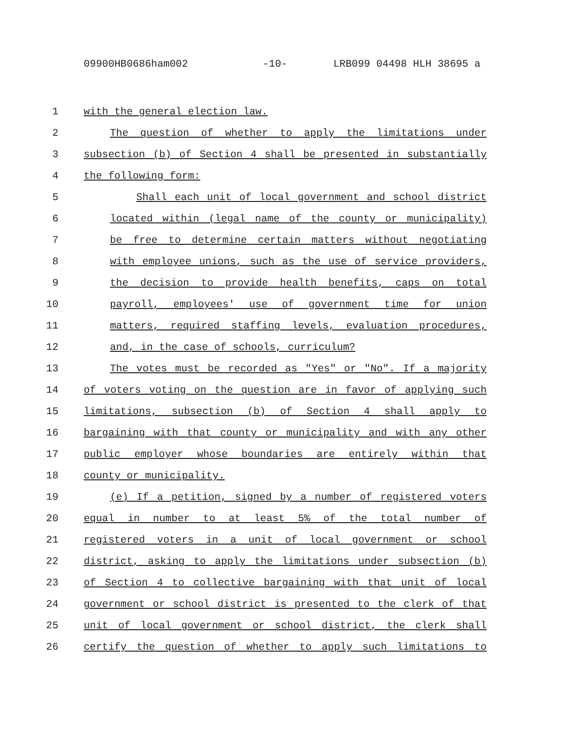09900HB0686ham002 -10- LRB099 04498 HLH 38695 a
1 with the general election law.
2 The question of whether to apply the limitations under
3 subsection (b) of Section 4 shall be presented in substantially
4 the following form:
5 Shall each unit of local government and school district
6 located within (legal name of the county or municipality)
7 be free to determine certain matters without negotiating
8 with employee unions, such as the use of service providers,
9 the decision to provide health benefits, caps on total
10 payroll, employees' use of government time for union
11 matters, required staffing levels, evaluation procedures,
12 and, in the case of schools, curriculum?
13 The votes must be recorded as "Yes" or "No". If a majority
14 of voters voting on the question are in favor of applying such
15 limitations, subsection (b) of Section 4 shall apply to
16 bargaining with that county or municipality and with any other
17 public employer whose boundaries are entirely within that
18 county or municipality.
19 (e) If a petition, signed by a number of registered voters
20 equal in number to at least 5% of the total number of
21 registered voters in a unit of local government or school
22 district, asking to apply the limitations under subsection (b)
23 of Section 4 to collective bargaining with that unit of local
24 government or school district is presented to the clerk of that
25 unit of local government or school district, the clerk shall
26 certify the question of whether to apply such limitations to